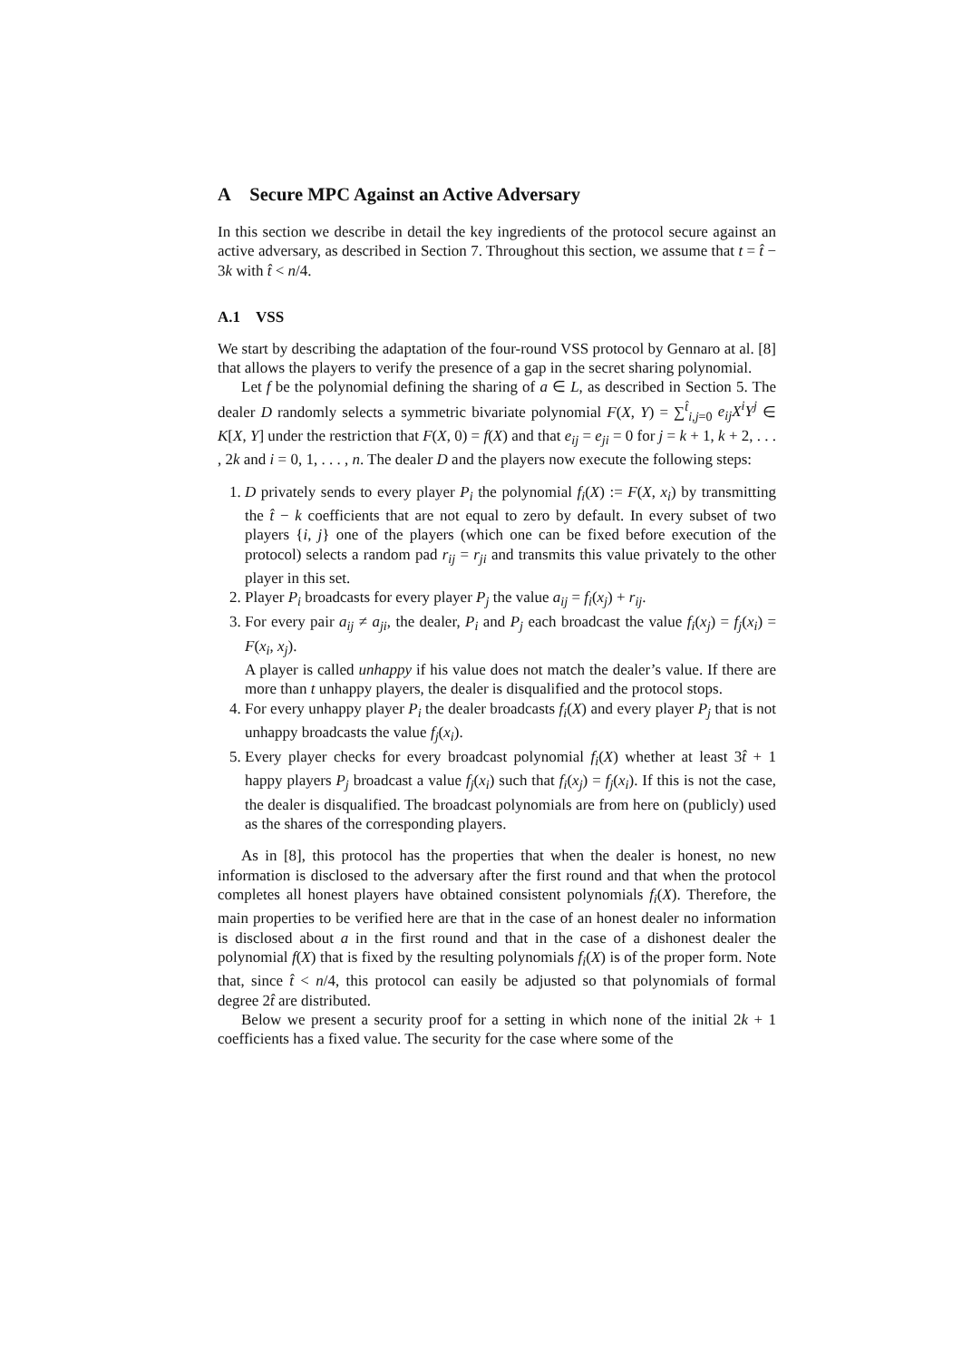A Secure MPC Against an Active Adversary
In this section we describe in detail the key ingredients of the protocol secure against an active adversary, as described in Section 7. Throughout this section, we assume that t = t̂ − 3k with t̂ < n/4.
A.1 VSS
We start by describing the adaptation of the four-round VSS protocol by Gennaro at al. [8] that allows the players to verify the presence of a gap in the secret sharing polynomial.
Let f be the polynomial defining the sharing of a ∈ L, as described in Section 5. The dealer D randomly selects a symmetric bivariate polynomial F(X, Y) = ∑<sup>t̂</sup><sub>i,j=0</sub> e<sub>ij</sub>X<sup>i</sup>Y<sup>j</sup> ∈ K[X, Y] under the restriction that F(X, 0) = f(X) and that e<sub>ij</sub> = e<sub>ji</sub> = 0 for j = k + 1, k + 2, . . . , 2k and i = 0, 1, . . . , n. The dealer D and the players now execute the following steps:
1. D privately sends to every player P<sub>i</sub> the polynomial f<sub>i</sub>(X) := F(X, x<sub>i</sub>) by transmitting the t̂ − k coefficients that are not equal to zero by default. In every subset of two players {i, j} one of the players (which one can be fixed before execution of the protocol) selects a random pad r<sub>ij</sub> = r<sub>ji</sub> and transmits this value privately to the other player in this set.
2. Player P<sub>i</sub> broadcasts for every player P<sub>j</sub> the value a<sub>ij</sub> = f<sub>i</sub>(x<sub>j</sub>) + r<sub>ij</sub>.
3. For every pair a<sub>ij</sub> ≠ a<sub>ji</sub>, the dealer, P<sub>i</sub> and P<sub>j</sub> each broadcast the value f<sub>i</sub>(x<sub>j</sub>) = f<sub>j</sub>(x<sub>i</sub>) = F(x<sub>i</sub>, x<sub>j</sub>).
A player is called unhappy if his value does not match the dealer’s value. If there are more than t unhappy players, the dealer is disqualified and the protocol stops.
4. For every unhappy player P<sub>i</sub> the dealer broadcasts f<sub>i</sub>(X) and every player P<sub>j</sub> that is not unhappy broadcasts the value f<sub>j</sub>(x<sub>i</sub>).
5. Every player checks for every broadcast polynomial f<sub>i</sub>(X) whether at least 3t̂ + 1 happy players P<sub>j</sub> broadcast a value f<sub>j</sub>(x<sub>i</sub>) such that f<sub>i</sub>(x<sub>j</sub>) = f<sub>j</sub>(x<sub>i</sub>). If this is not the case, the dealer is disqualified. The broadcast polynomials are from here on (publicly) used as the shares of the corresponding players.
As in [8], this protocol has the properties that when the dealer is honest, no new information is disclosed to the adversary after the first round and that when the protocol completes all honest players have obtained consistent polynomials f<sub>i</sub>(X). Therefore, the main properties to be verified here are that in the case of an honest dealer no information is disclosed about a in the first round and that in the case of a dishonest dealer the polynomial f(X) that is fixed by the resulting polynomials f<sub>i</sub>(X) is of the proper form. Note that, since t̂ < n/4, this protocol can easily be adjusted so that polynomials of formal degree 2t̂ are distributed.
Below we present a security proof for a setting in which none of the initial 2k + 1 coefficients has a fixed value. The security for the case where some of the